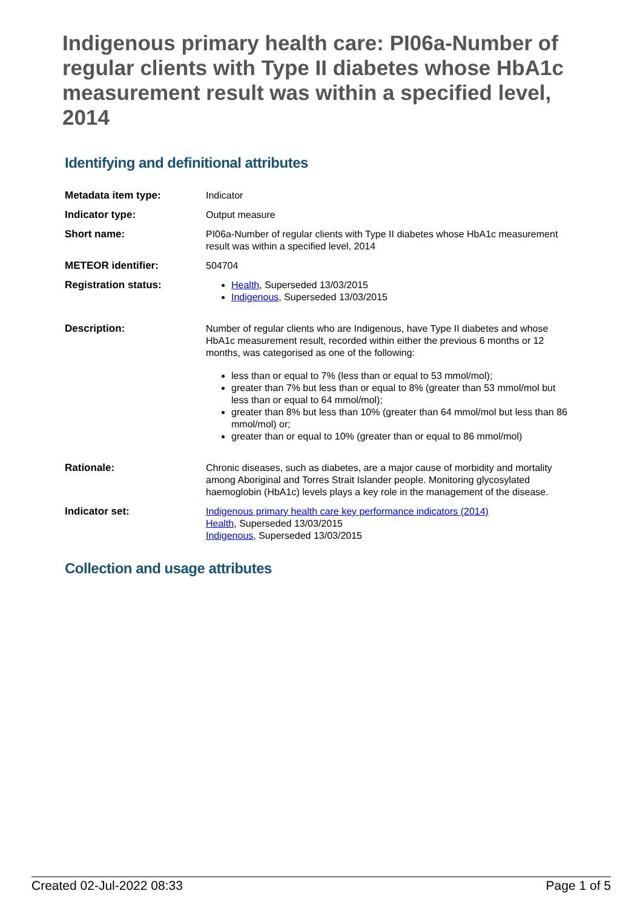Indigenous primary health care: PI06a-Number of regular clients with Type II diabetes whose HbA1c measurement result was within a specified level, 2014
Identifying and definitional attributes
| Metadata item type: | Indicator |
| Indicator type: | Output measure |
| Short name: | PI06a-Number of regular clients with Type II diabetes whose HbA1c measurement result was within a specified level, 2014 |
| METEOR identifier: | 504704 |
| Registration status: | Health , Superseded 13/03/2015 Indigenous , Superseded 13/03/2015 |
| Description: | Number of regular clients who are Indigenous, have Type II diabetes and whose HbA1c measurement result, recorded within either the previous 6 months or 12 months, was categorised as one of the following: less than or equal to 7% (less than or equal to 53 mmol/mol); greater than 7% but less than or equal to 8% (greater than 53 mmol/mol but less than or equal to 64 mmol/mol); greater than 8% but less than 10% (greater than 64 mmol/mol but less than 86 mmol/mol) or; greater than or equal to 10% (greater than or equal to 86 mmol/mol) |
| Rationale: | Chronic diseases, such as diabetes, are a major cause of morbidity and mortality among Aboriginal and Torres Strait Islander people. Monitoring glycosylated haemoglobin (HbA1c) levels plays a key role in the management of the disease. |
| Indicator set: | Indigenous primary health care key performance indicators (2014) Health , Superseded 13/03/2015 Indigenous , Superseded 13/03/2015 |
Collection and usage attributes
Created 02-Jul-2022 08:33 Page 1 of 5